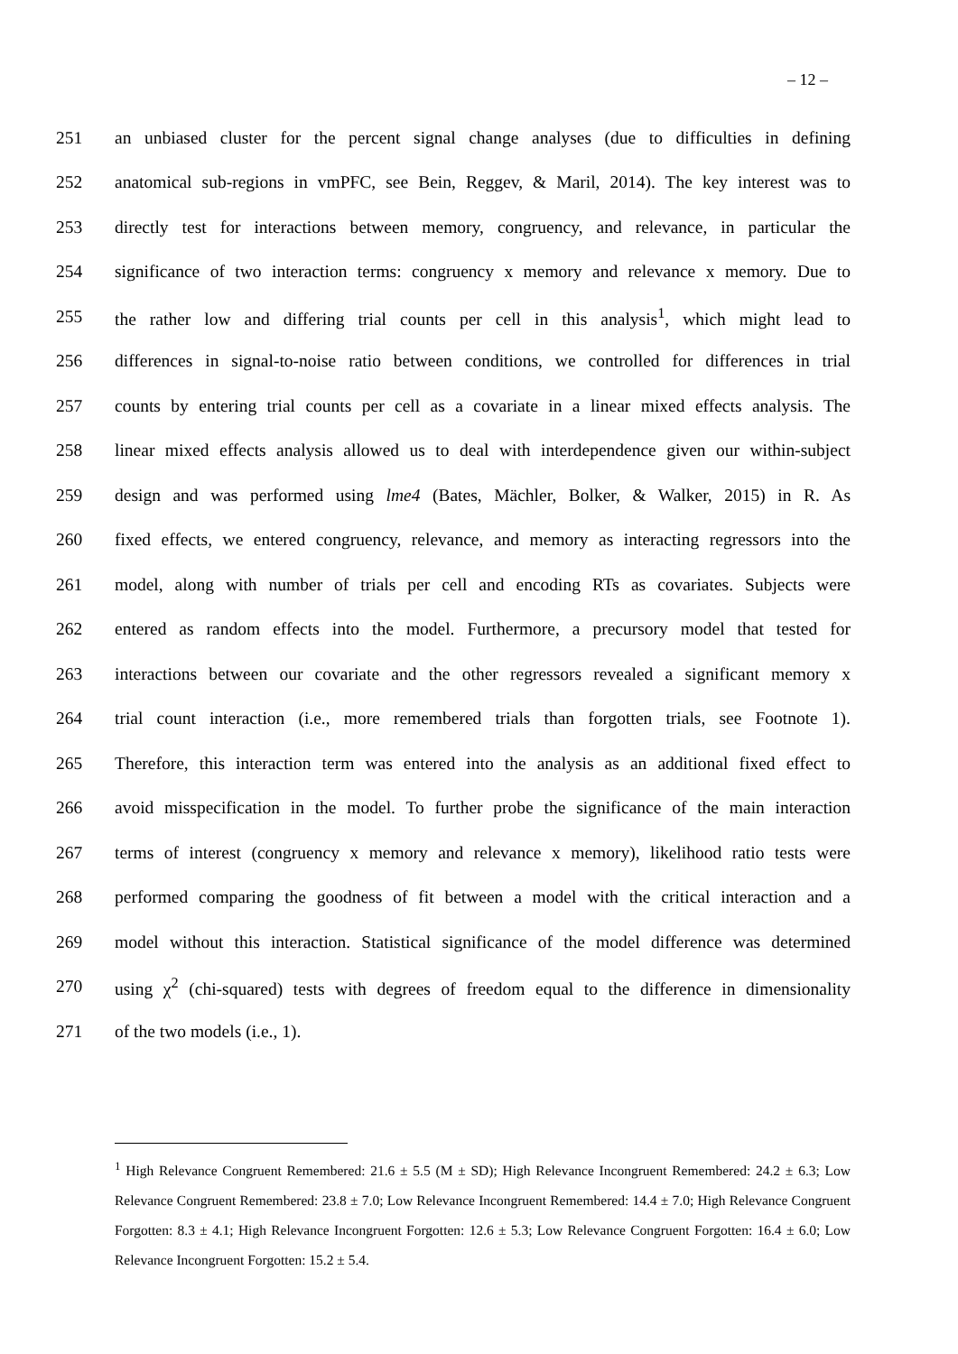– 12 –
251 an unbiased cluster for the percent signal change analyses (due to difficulties in defining
252 anatomical sub-regions in vmPFC, see Bein, Reggev, & Maril, 2014). The key interest was to
253 directly test for interactions between memory, congruency, and relevance, in particular the
254 significance of two interaction terms: congruency x memory and relevance x memory. Due to
255 the rather low and differing trial counts per cell in this analysis<sup>1</sup>, which might lead to
256 differences in signal-to-noise ratio between conditions, we controlled for differences in trial
257 counts by entering trial counts per cell as a covariate in a linear mixed effects analysis. The
258 linear mixed effects analysis allowed us to deal with interdependence given our within-subject
259 design and was performed using lme4 (Bates, Mächler, Bolker, & Walker, 2015) in R. As
260 fixed effects, we entered congruency, relevance, and memory as interacting regressors into the
261 model, along with number of trials per cell and encoding RTs as covariates. Subjects were
262 entered as random effects into the model. Furthermore, a precursory model that tested for
263 interactions between our covariate and the other regressors revealed a significant memory x
264 trial count interaction (i.e., more remembered trials than forgotten trials, see Footnote 1).
265 Therefore, this interaction term was entered into the analysis as an additional fixed effect to
266 avoid misspecification in the model. To further probe the significance of the main interaction
267 terms of interest (congruency x memory and relevance x memory), likelihood ratio tests were
268 performed comparing the goodness of fit between a model with the critical interaction and a
269 model without this interaction. Statistical significance of the model difference was determined
270 using χ<sup>2</sup> (chi-squared) tests with degrees of freedom equal to the difference in dimensionality
271 of the two models (i.e., 1).
<sup>1</sup> High Relevance Congruent Remembered: 21.6 ± 5.5 (M ± SD); High Relevance Incongruent Remembered: 24.2 ± 6.3; Low Relevance Congruent Remembered: 23.8 ± 7.0; Low Relevance Incongruent Remembered: 14.4 ± 7.0; High Relevance Congruent Forgotten: 8.3 ± 4.1; High Relevance Incongruent Forgotten: 12.6 ± 5.3; Low Relevance Congruent Forgotten: 16.4 ± 6.0; Low Relevance Incongruent Forgotten: 15.2 ± 5.4.